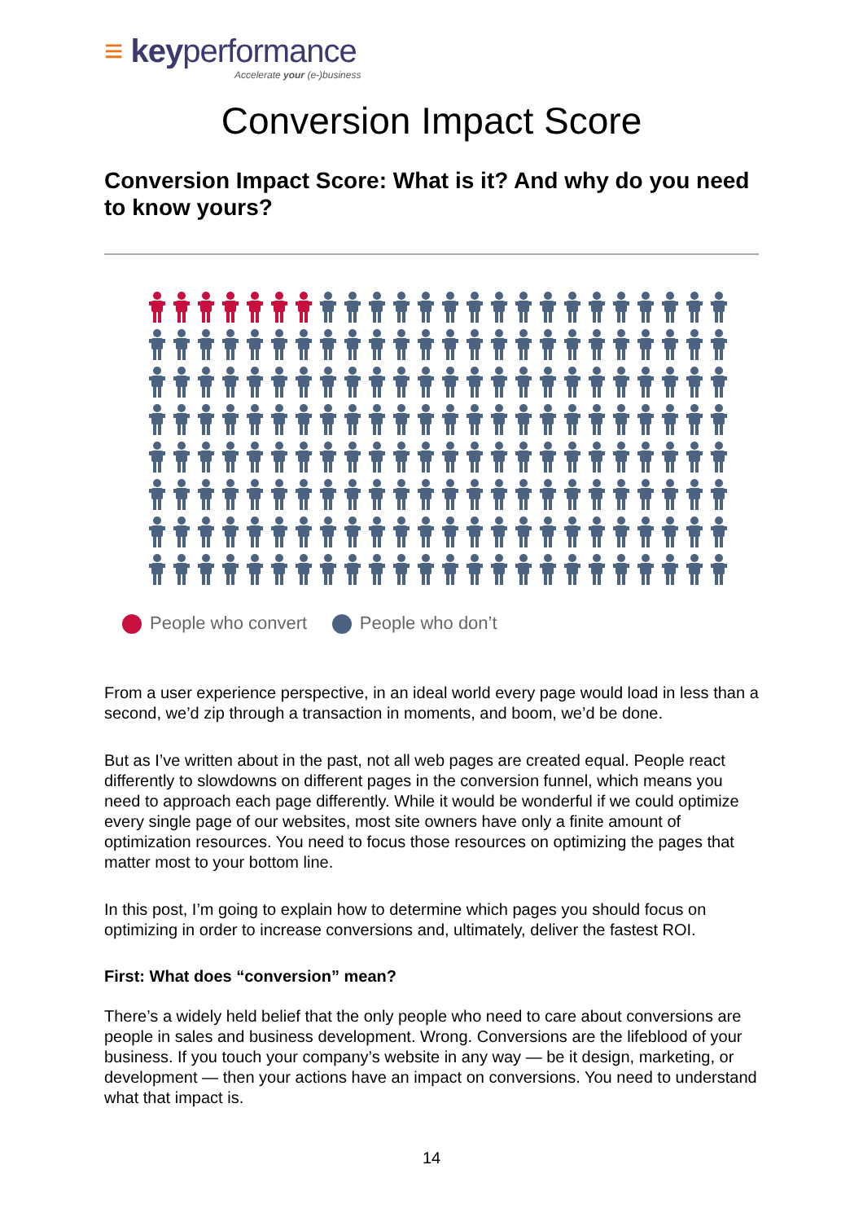≡ keyperformance
Accelerate your (e-)business
Conversion Impact Score
Conversion Impact Score: What is it? And why do you need to know yours?
People who convert People who don’t
From a user experience perspective, in an ideal world every page would load in less than a second, we’d zip through a transaction in moments, and boom, we’d be done.
But as I’ve written about in the past, not all web pages are created equal. People react differently to slowdowns on different pages in the conversion funnel, which means you need to approach each page differently. While it would be wonderful if we could optimize every single page of our websites, most site owners have only a finite amount of optimization resources. You need to focus those resources on optimizing the pages that matter most to your bottom line.
In this post, I’m going to explain how to determine which pages you should focus on optimizing in order to increase conversions and, ultimately, deliver the fastest ROI.
First: What does “conversion” mean?
There’s a widely held belief that the only people who need to care about conversions are people in sales and business development. Wrong. Conversions are the lifeblood of your business. If you touch your company’s website in any way — be it design, marketing, or development — then your actions have an impact on conversions. You need to understand what that impact is.
14